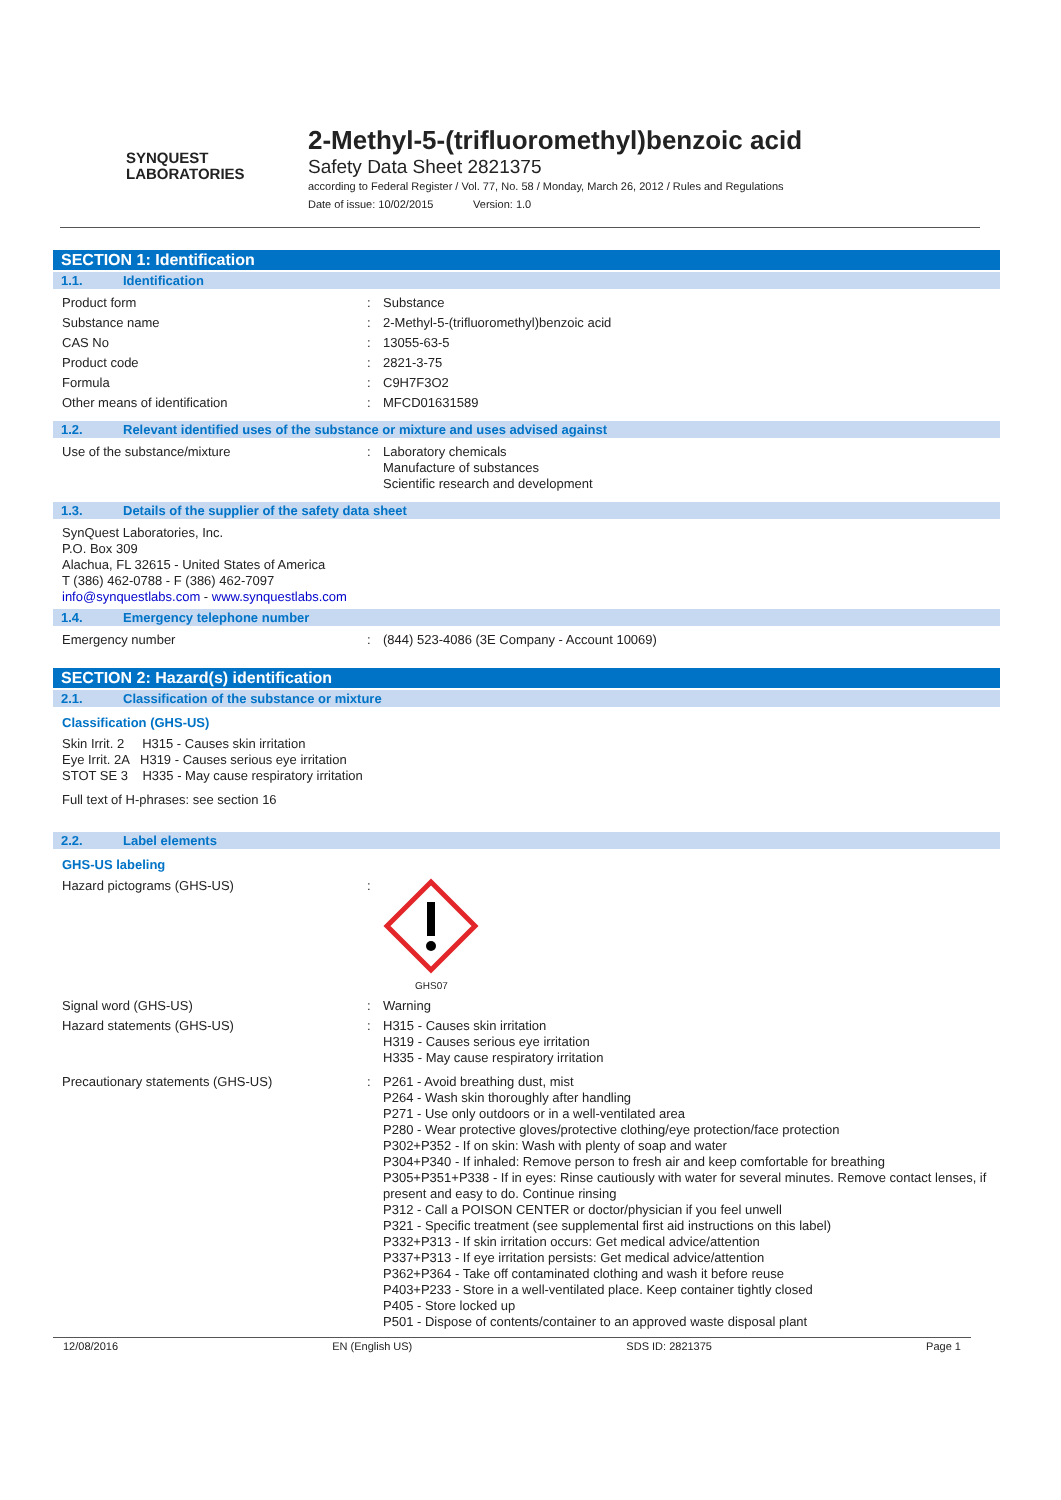SYNQUEST
LABORATORIES
2-Methyl-5-(trifluoromethyl)benzoic acid
Safety Data Sheet 2821375
according to Federal Register / Vol. 77, No. 58 / Monday, March 26, 2012 / Rules and Regulations
Date of issue: 10/02/2015 Version: 1.0
SECTION 1: Identification
1.1. Identification
Product form : Substance
Substance name : 2-Methyl-5-(trifluoromethyl)benzoic acid
CAS No : 13055-63-5
Product code : 2821-3-75
Formula : C9H7F3O2
Other means of identification : MFCD01631589
1.2. Relevant identified uses of the substance or mixture and uses advised against
Use of the substance/mixture : Laboratory chemicals
Manufacture of substances
Scientific research and development
1.3. Details of the supplier of the safety data sheet
SynQuest Laboratories, Inc.
P.O. Box 309
Alachua, FL 32615 - United States of America
T (386) 462-0788 - F (386) 462-7097
info@synquestlabs.com - www.synquestlabs.com
1.4. Emergency telephone number
Emergency number : (844) 523-4086 (3E Company - Account 10069)
SECTION 2: Hazard(s) identification
2.1. Classification of the substance or mixture
Classification (GHS-US)
Skin Irrit. 2 H315 - Causes skin irritation
Eye Irrit. 2A H319 - Causes serious eye irritation
STOT SE 3 H335 - May cause respiratory irritation
Full text of H-phrases: see section 16
2.2. Label elements
GHS-US labeling
Hazard pictograms (GHS-US) :
GHS07
Signal word (GHS-US) : Warning
Hazard statements (GHS-US) : H315 - Causes skin irritation
H319 - Causes serious eye irritation
H335 - May cause respiratory irritation
Precautionary statements (GHS-US) : P261 - Avoid breathing dust, mist
P264 - Wash skin thoroughly after handling
P271 - Use only outdoors or in a well-ventilated area
P280 - Wear protective gloves/protective clothing/eye protection/face protection
P302+P352 - If on skin: Wash with plenty of soap and water
P304+P340 - If inhaled: Remove person to fresh air and keep comfortable for breathing
P305+P351+P338 - If in eyes: Rinse cautiously with water for several minutes. Remove contact lenses, if present and easy to do. Continue rinsing
P312 - Call a POISON CENTER or doctor/physician if you feel unwell
P321 - Specific treatment (see supplemental first aid instructions on this label)
P332+P313 - If skin irritation occurs: Get medical advice/attention
P337+P313 - If eye irritation persists: Get medical advice/attention
P362+P364 - Take off contaminated clothing and wash it before reuse
P403+P233 - Store in a well-ventilated place. Keep container tightly closed
P405 - Store locked up
P501 - Dispose of contents/container to an approved waste disposal plant
12/08/2016 EN (English US) SDS ID: 2821375 Page 1